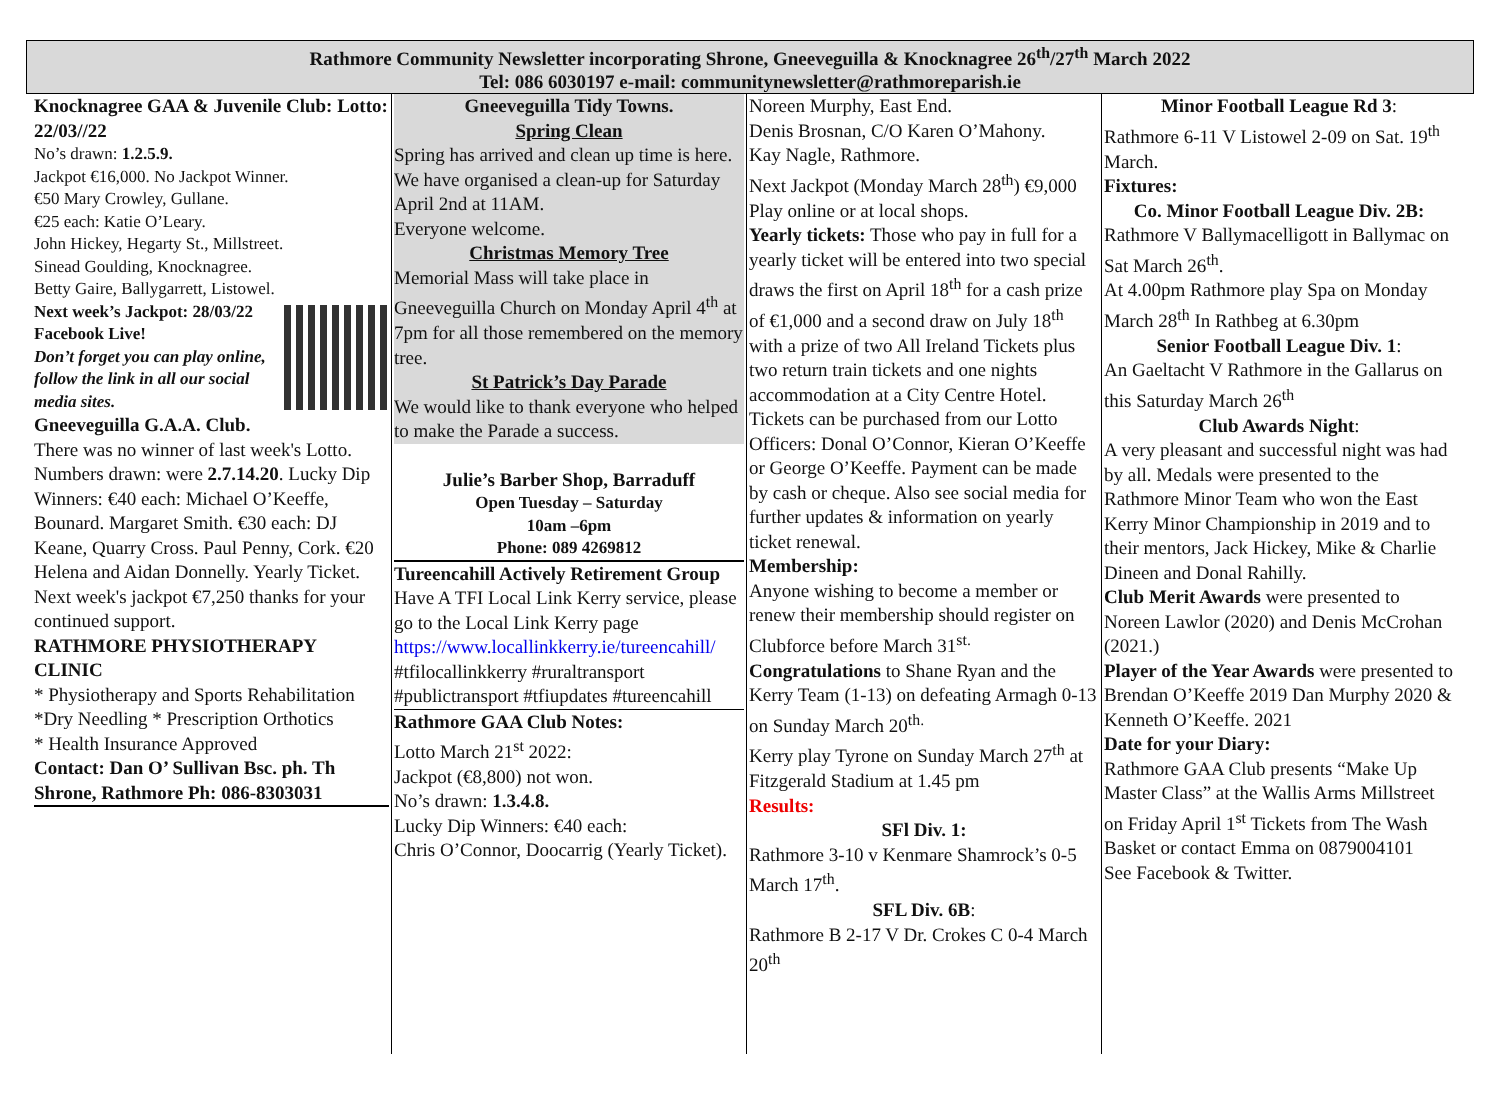Rathmore Community Newsletter incorporating Shrone, Gneeveguilla & Knocknagree 26<sup>th</sup>/27<sup>th</sup> March 2022
Tel: 086 6030197 e-mail: communitynewsletter@rathmoreparish.ie
Knocknagree GAA & Juvenile Club: Lotto: 22/03//22
No’s drawn: 1.2.5.9.
Jackpot €16,000. No Jackpot Winner.
€50 Mary Crowley, Gullane.
€25 each: Katie O’Leary.
John Hickey, Hegarty St., Millstreet.
Sinead Goulding, Knocknagree.
Betty Gaire, Ballygarrett, Listowel.
Next week’s Jackpot: 28/03/22
Facebook Live!
Don’t forget you can play online, follow the link in all our social media sites.
Gneeveguilla G.A.A. Club.
There was no winner of last week's Lotto. Numbers drawn: were 2.7.14.20. Lucky Dip Winners: €40 each: Michael O’Keeffe, Bounard. Margaret Smith. €30 each: DJ Keane, Quarry Cross. Paul Penny, Cork. €20 Helena and Aidan Donnelly. Yearly Ticket. Next week's jackpot €7,250 thanks for your continued support.
RATHMORE PHYSIOTHERAPY CLINIC
* Physiotherapy and Sports Rehabilitation
*Dry Needling * Prescription Orthotics
* Health Insurance Approved
Contact: Dan O’ Sullivan Bsc. ph. Th Shrone, Rathmore Ph: 086-8303031
Gneeveguilla Tidy Towns.
Spring Clean
Spring has arrived and clean up time is here.
We have organised a clean-up for Saturday April 2nd at 11AM.
Everyone welcome.
Christmas Memory Tree
Memorial Mass will take place in Gneeveguilla Church on Monday April 4<sup>th</sup> at 7pm for all those remembered on the memory tree.
St Patrick’s Day Parade
We would like to thank everyone who helped to make the Parade a success.
Julie’s Barber Shop, Barraduff
Open Tuesday – Saturday
10am –6pm
Phone: 089 4269812
Tureencahill Actively Retirement Group Have A TFI Local Link Kerry service, please go to the Local Link Kerry page https://www.locallinkkerry.ie/tureencahill/
#tfilocallinkkerry #ruraltransport #publictransport #tfiupdates #tureencahill
Rathmore GAA Club Notes:
Lotto March 21<sup>st</sup> 2022:
Jackpot (€8,800) not won.
No’s drawn: 1.3.4.8.
Lucky Dip Winners: €40 each:
Chris O’Connor, Doocarrig (Yearly Ticket).
Noreen Murphy, East End.
Denis Brosnan, C/O Karen O’Mahony.
Kay Nagle, Rathmore.
Next Jackpot (Monday March 28<sup>th</sup>) €9,000 Play online or at local shops.
Yearly tickets: Those who pay in full for a yearly ticket will be entered into two special draws the first on April 18<sup>th</sup> for a cash prize of €1,000 and a second draw on July 18<sup>th</sup> with a prize of two All Ireland Tickets plus two return train tickets and one nights accommodation at a City Centre Hotel. Tickets can be purchased from our Lotto Officers: Donal O’Connor, Kieran O’Keeffe or George O’Keeffe. Payment can be made by cash or cheque. Also see social media for further updates & information on yearly ticket renewal.
Membership:
Anyone wishing to become a member or renew their membership should register on Clubforce before March 31<sup>st.</sup>
Congratulations to Shane Ryan and the Kerry Team (1-13) on defeating Armagh 0-13 on Sunday March 20<sup>th.</sup>
Kerry play Tyrone on Sunday March 27<sup>th</sup> at Fitzgerald Stadium at 1.45 pm
Results:
SFl Div. 1:
Rathmore 3-10 v Kenmare Shamrock’s 0-5 March 17<sup>th</sup>.
SFL Div. 6B:
Rathmore B 2-17 V Dr. Crokes C 0-4 March 20<sup>th</sup>
Minor Football League Rd 3:
Rathmore 6-11 V Listowel 2-09 on Sat. 19<sup>th</sup> March.
Fixtures:
Co. Minor Football League Div. 2B:
Rathmore V Ballymacelligott in Ballymac on Sat March 26<sup>th</sup>.
At 4.00pm Rathmore play Spa on Monday March 28<sup>th</sup> In Rathbeg at 6.30pm
Senior Football League Div. 1:
An Gaeltacht V Rathmore in the Gallarus on this Saturday March 26<sup>th</sup>
Club Awards Night:
A very pleasant and successful night was had by all. Medals were presented to the Rathmore Minor Team who won the East Kerry Minor Championship in 2019 and to their mentors, Jack Hickey, Mike & Charlie Dineen and Donal Rahilly.
Club Merit Awards were presented to Noreen Lawlor (2020) and Denis McCrohan (2021.)
Player of the Year Awards were presented to Brendan O’Keeffe 2019 Dan Murphy 2020 & Kenneth O’Keeffe. 2021
Date for your Diary:
Rathmore GAA Club presents “Make Up Master Class” at the Wallis Arms Millstreet on Friday April 1<sup>st</sup> Tickets from The Wash Basket or contact Emma on 0879004101
See Facebook & Twitter.